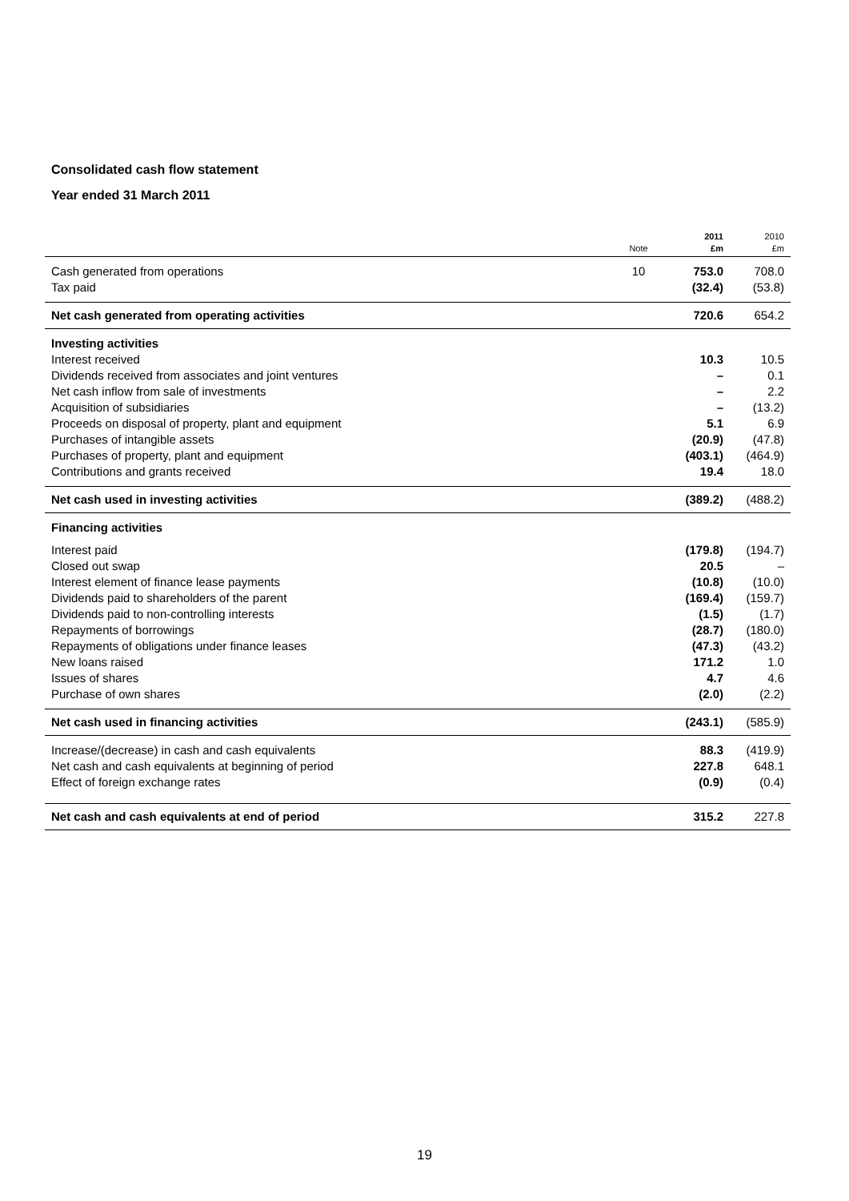Consolidated cash flow statement
Year ended 31 March 2011
| | Note | 2011 £m | 2010 £m |
| --- | --- | --- | --- |
| Cash generated from operations | 10 | 753.0 | 708.0 |
| Tax paid | | (32.4) | (53.8) |
| Net cash generated from operating activities | | 720.6 | 654.2 |
| Investing activities | | | |
| Interest received | | 10.3 | 10.5 |
| Dividends received from associates and joint ventures | | – | 0.1 |
| Net cash inflow from sale of investments | | – | 2.2 |
| Acquisition of subsidiaries | | – | (13.2) |
| Proceeds on disposal of property, plant and equipment | | 5.1 | 6.9 |
| Purchases of intangible assets | | (20.9) | (47.8) |
| Purchases of property, plant and equipment | | (403.1) | (464.9) |
| Contributions and grants received | | 19.4 | 18.0 |
| Net cash used in investing activities | | (389.2) | (488.2) |
| Financing activities | | | |
| Interest paid | | (179.8) | (194.7) |
| Closed out swap | | 20.5 | – |
| Interest element of finance lease payments | | (10.8) | (10.0) |
| Dividends paid to shareholders of the parent | | (169.4) | (159.7) |
| Dividends paid to non-controlling interests | | (1.5) | (1.7) |
| Repayments of borrowings | | (28.7) | (180.0) |
| Repayments of obligations under finance leases | | (47.3) | (43.2) |
| New loans raised | | 171.2 | 1.0 |
| Issues of shares | | 4.7 | 4.6 |
| Purchase of own shares | | (2.0) | (2.2) |
| Net cash used in financing activities | | (243.1) | (585.9) |
| Increase/(decrease) in cash and cash equivalents | | 88.3 | (419.9) |
| Net cash and cash equivalents at beginning of period | | 227.8 | 648.1 |
| Effect of foreign exchange rates | | (0.9) | (0.4) |
| Net cash and cash equivalents at end of period | | 315.2 | 227.8 |
19